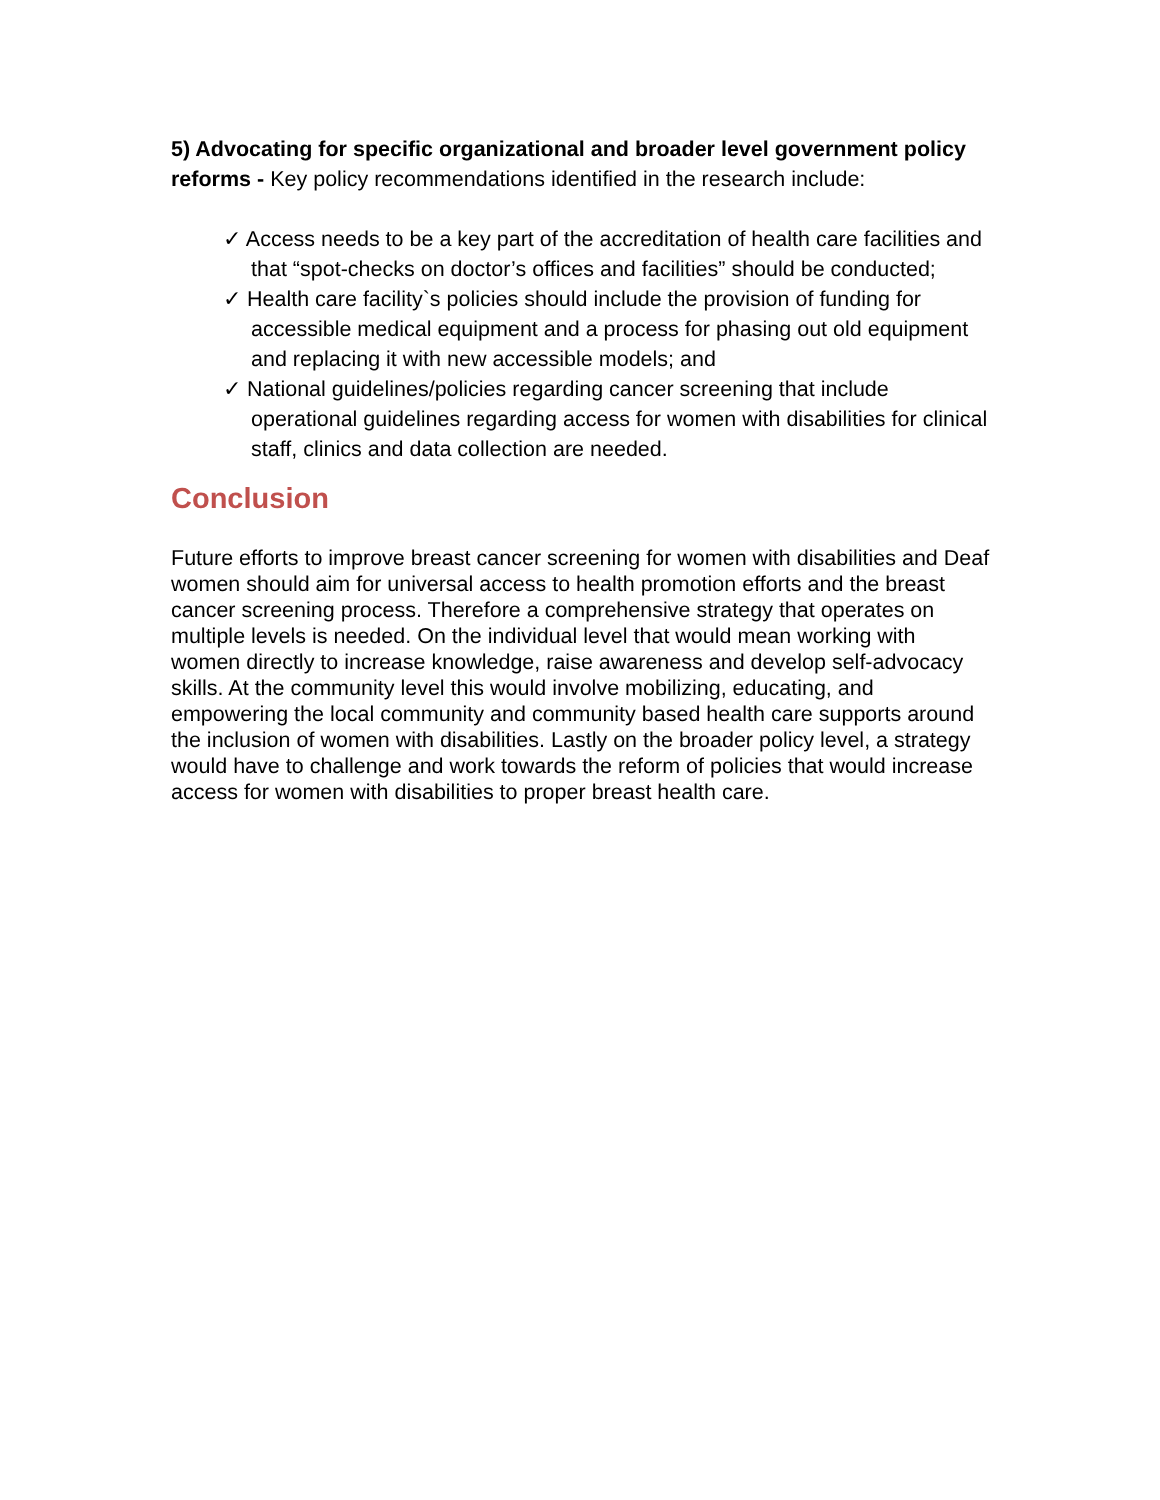5) Advocating for specific organizational and broader level government policy reforms - Key policy recommendations identified in the research include:
✓ Access needs to be a key part of the accreditation of health care facilities and that “spot-checks on doctor’s offices and facilities” should be conducted;
✓ Health care facility`s policies should include the provision of funding for accessible medical equipment and a process for phasing out old equipment and replacing it with new accessible models; and
✓ National guidelines/policies regarding cancer screening that include operational guidelines regarding access for women with disabilities for clinical staff, clinics and data collection are needed.
Conclusion
Future efforts to improve breast cancer screening for women with disabilities and Deaf women should aim for universal access to health promotion efforts and the breast cancer screening process. Therefore a comprehensive strategy that operates on multiple levels is needed. On the individual level that would mean working with women directly to increase knowledge, raise awareness and develop self-advocacy skills. At the community level this would involve mobilizing, educating, and empowering the local community and community based health care supports around the inclusion of women with disabilities. Lastly on the broader policy level, a strategy would have to challenge and work towards the reform of policies that would increase access for women with disabilities to proper breast health care.